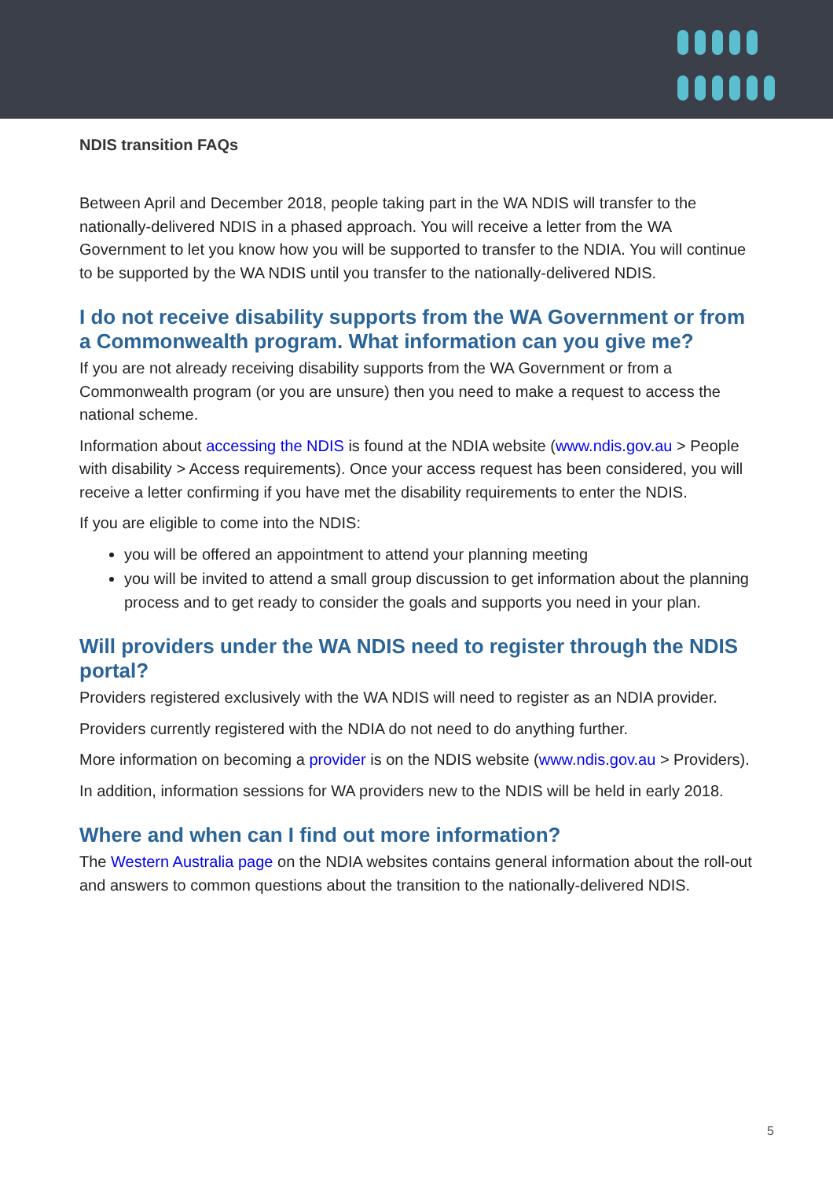NDIS transition FAQs
Between April and December 2018, people taking part in the WA NDIS will transfer to the nationally-delivered NDIS in a phased approach. You will receive a letter from the WA Government to let you know how you will be supported to transfer to the NDIA. You will continue to be supported by the WA NDIS until you transfer to the nationally-delivered NDIS.
I do not receive disability supports from the WA Government or from a Commonwealth program. What information can you give me?
If you are not already receiving disability supports from the WA Government or from a Commonwealth program (or you are unsure) then you need to make a request to access the national scheme.
Information about accessing the NDIS is found at the NDIA website (www.ndis.gov.au > People with disability > Access requirements). Once your access request has been considered, you will receive a letter confirming if you have met the disability requirements to enter the NDIS.
If you are eligible to come into the NDIS:
you will be offered an appointment to attend your planning meeting
you will be invited to attend a small group discussion to get information about the planning process and to get ready to consider the goals and supports you need in your plan.
Will providers under the WA NDIS need to register through the NDIS portal?
Providers registered exclusively with the WA NDIS will need to register as an NDIA provider.
Providers currently registered with the NDIA do not need to do anything further.
More information on becoming a provider is on the NDIS website (www.ndis.gov.au > Providers).
In addition, information sessions for WA providers new to the NDIS will be held in early 2018.
Where and when can I find out more information?
The Western Australia page on the NDIA websites contains general information about the roll-out and answers to common questions about the transition to the nationally-delivered NDIS.
5